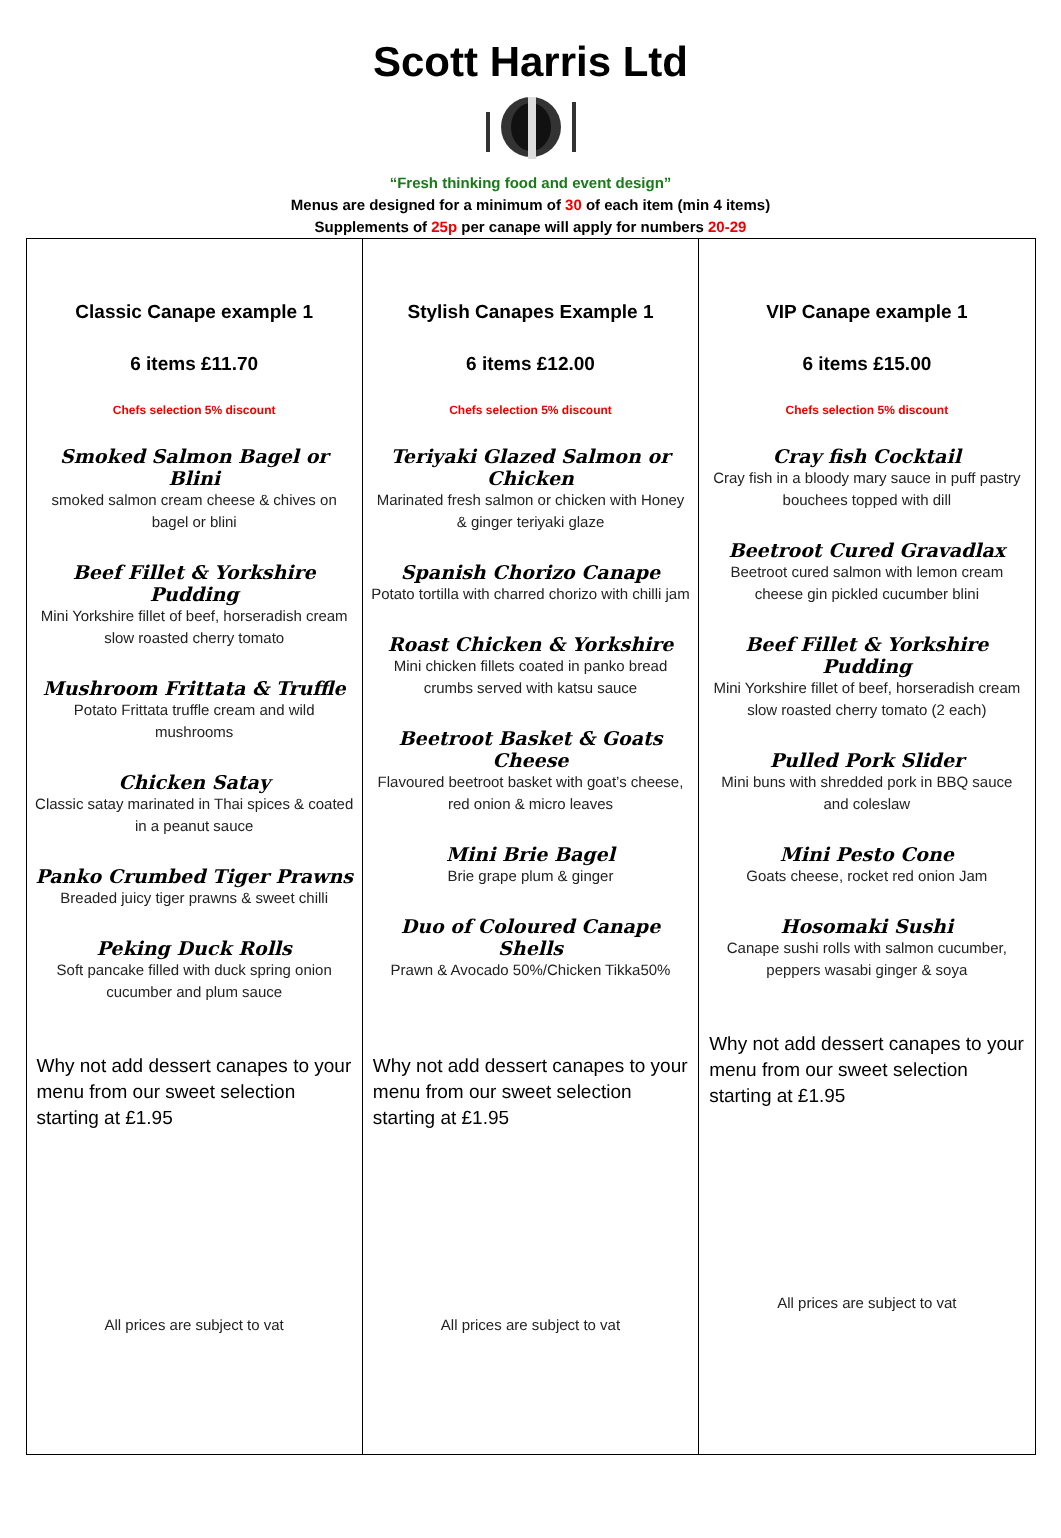Scott Harris Ltd
“Fresh thinking food and event design”
Menus are designed for a minimum of 30 of each item (min 4 items)
Supplements of 25p per canape will apply for numbers 20-29
| Classic Canape example 1 6 items £11.70 Chefs selection 5% discount Smoked Salmon Bagel or Blini smoked salmon cream cheese & chives on bagel or blini Beef Fillet & Yorkshire Pudding Mini Yorkshire fillet of beef, horseradish cream slow roasted cherry tomato Mushroom Frittata & Truffle Potato Frittata truffle cream and wild mushrooms Chicken Satay Classic satay marinated in Thai spices & coated in a peanut sauce Panko Crumbed Tiger Prawns Breaded juicy tiger prawns & sweet chilli Peking Duck Rolls Soft pancake filled with duck spring onion cucumber and plum sauce Why not add dessert canapes to your menu from our sweet selection starting at £1.95 All prices are subject to vat | Stylish Canapes Example 1 6 items £12.00 Chefs selection 5% discount Teriyaki Glazed Salmon or Chicken Marinated fresh salmon or chicken with Honey & ginger teriyaki glaze Spanish Chorizo Canape Potato tortilla with charred chorizo with chilli jam Roast Chicken & Yorkshire Mini chicken fillets coated in panko bread crumbs served with katsu sauce Beetroot Basket & Goats Cheese Flavoured beetroot basket with goat’s cheese, red onion & micro leaves Mini Brie Bagel Brie grape plum & ginger Duo of Coloured Canape Shells Prawn & Avocado 50%/Chicken Tikka50% Why not add dessert canapes to your menu from our sweet selection starting at £1.95 All prices are subject to vat | VIP Canape example 1 6 items £15.00 Chefs selection 5% discount Cray fish Cocktail Cray fish in a bloody mary sauce in puff pastry bouchees topped with dill Beetroot Cured Gravadlax Beetroot cured salmon with lemon cream cheese gin pickled cucumber blini Beef Fillet & Yorkshire Pudding Mini Yorkshire fillet of beef, horseradish cream slow roasted cherry tomato (2 each) Pulled Pork Slider Mini buns with shredded pork in BBQ sauce and coleslaw Mini Pesto Cone Goats cheese, rocket red onion Jam Hosomaki Sushi Canape sushi rolls with salmon cucumber, peppers wasabi ginger & soya Why not add dessert canapes to your menu from our sweet selection starting at £1.95 All prices are subject to vat |